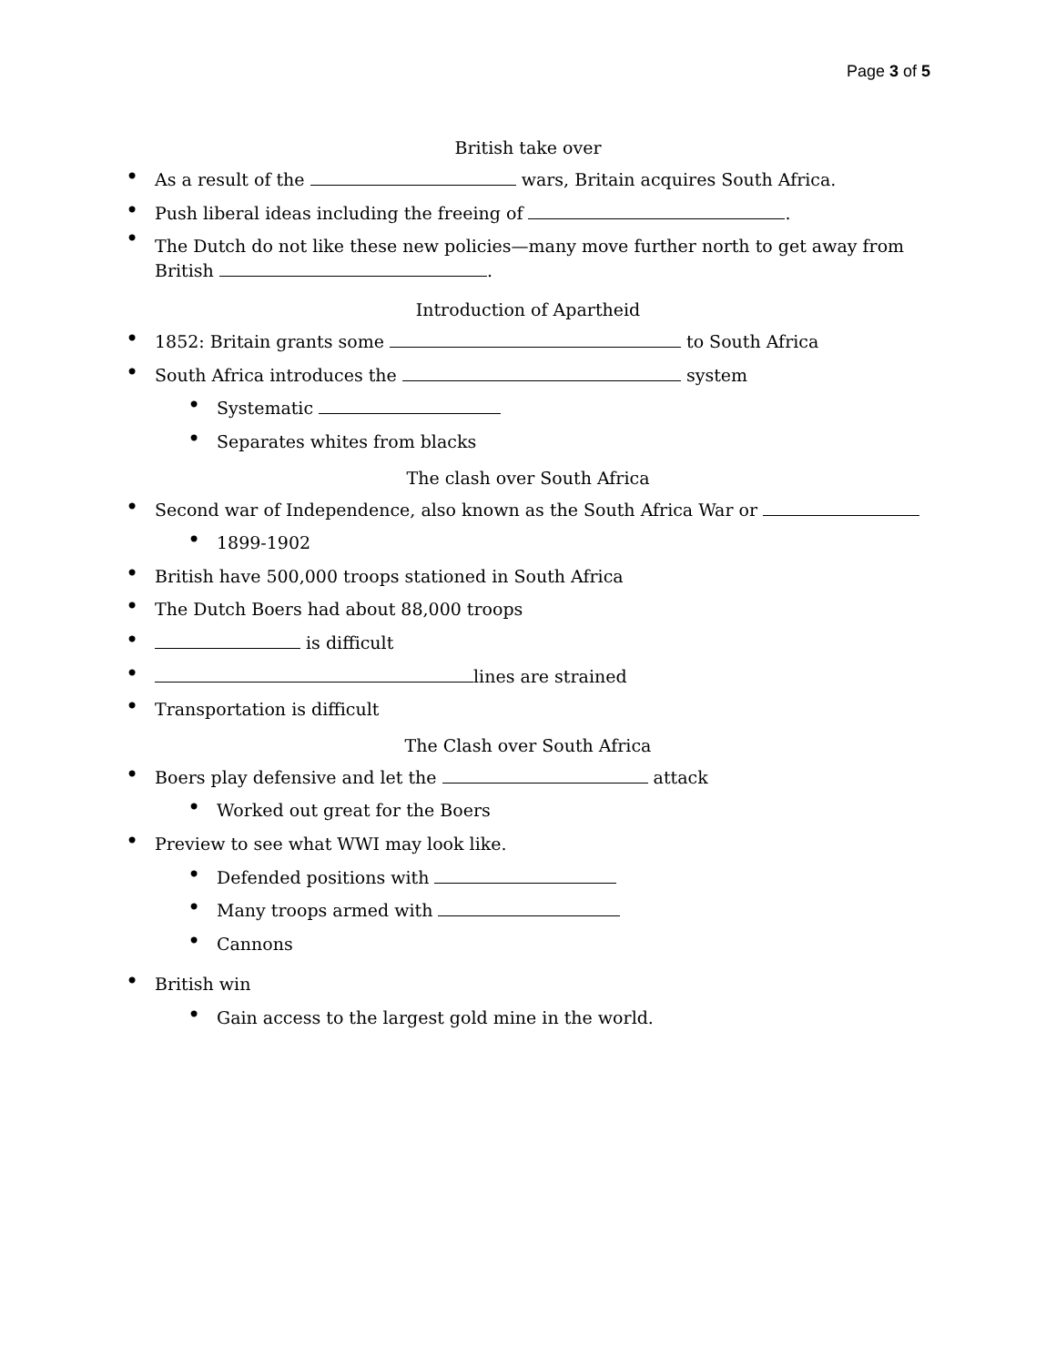Page 3 of 5
British take over
As a result of the wars, Britain acquires South Africa.
Push liberal ideas including the freeing of .
The Dutch do not like these new policies—many move further north to get away from British .
Introduction of Apartheid
1852: Britain grants some to South Africa
South Africa introduces the system
Systematic
Separates whites from blacks
The clash over South Africa
Second war of Independence, also known as the South Africa War or
1899-1902
British have 500,000 troops stationed in South Africa
The Dutch Boers had about 88,000 troops
is difficult
lines are strained
Transportation is difficult
The Clash over South Africa
Boers play defensive and let the attack
Worked out great for the Boers
Preview to see what WWI may look like.
Defended positions with
Many troops armed with
Cannons
British win
Gain access to the largest gold mine in the world.